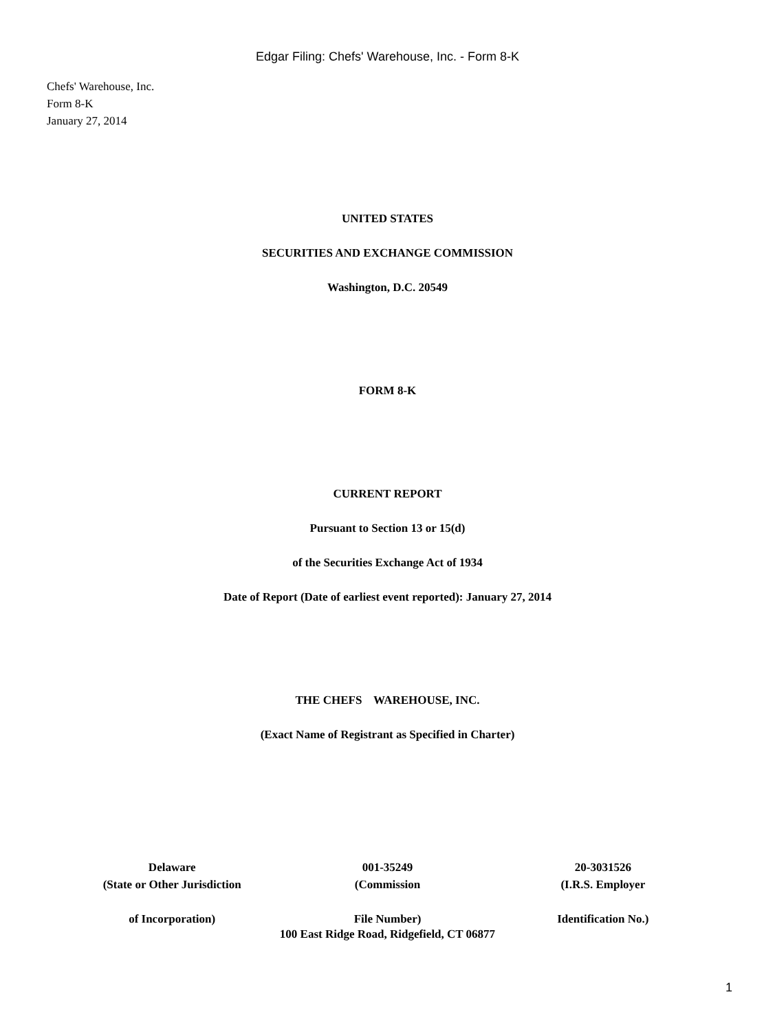Edgar Filing: Chefs' Warehouse, Inc. - Form 8-K
Chefs' Warehouse, Inc.
Form 8-K
January 27, 2014
UNITED STATES
SECURITIES AND EXCHANGE COMMISSION
Washington, D.C. 20549
FORM 8-K
CURRENT REPORT
Pursuant to Section 13 or 15(d)
of the Securities Exchange Act of 1934
Date of Report (Date of earliest event reported): January 27, 2014
THE CHEFS WAREHOUSE, INC.
(Exact Name of Registrant as Specified in Charter)
| Delaware | 001-35249 | 20-3031526 |
| (State or Other Jurisdiction | (Commission | (I.R.S. Employer |
| of Incorporation) | File Number) | Identification No.) |
100 East Ridge Road, Ridgefield, CT 06877
1